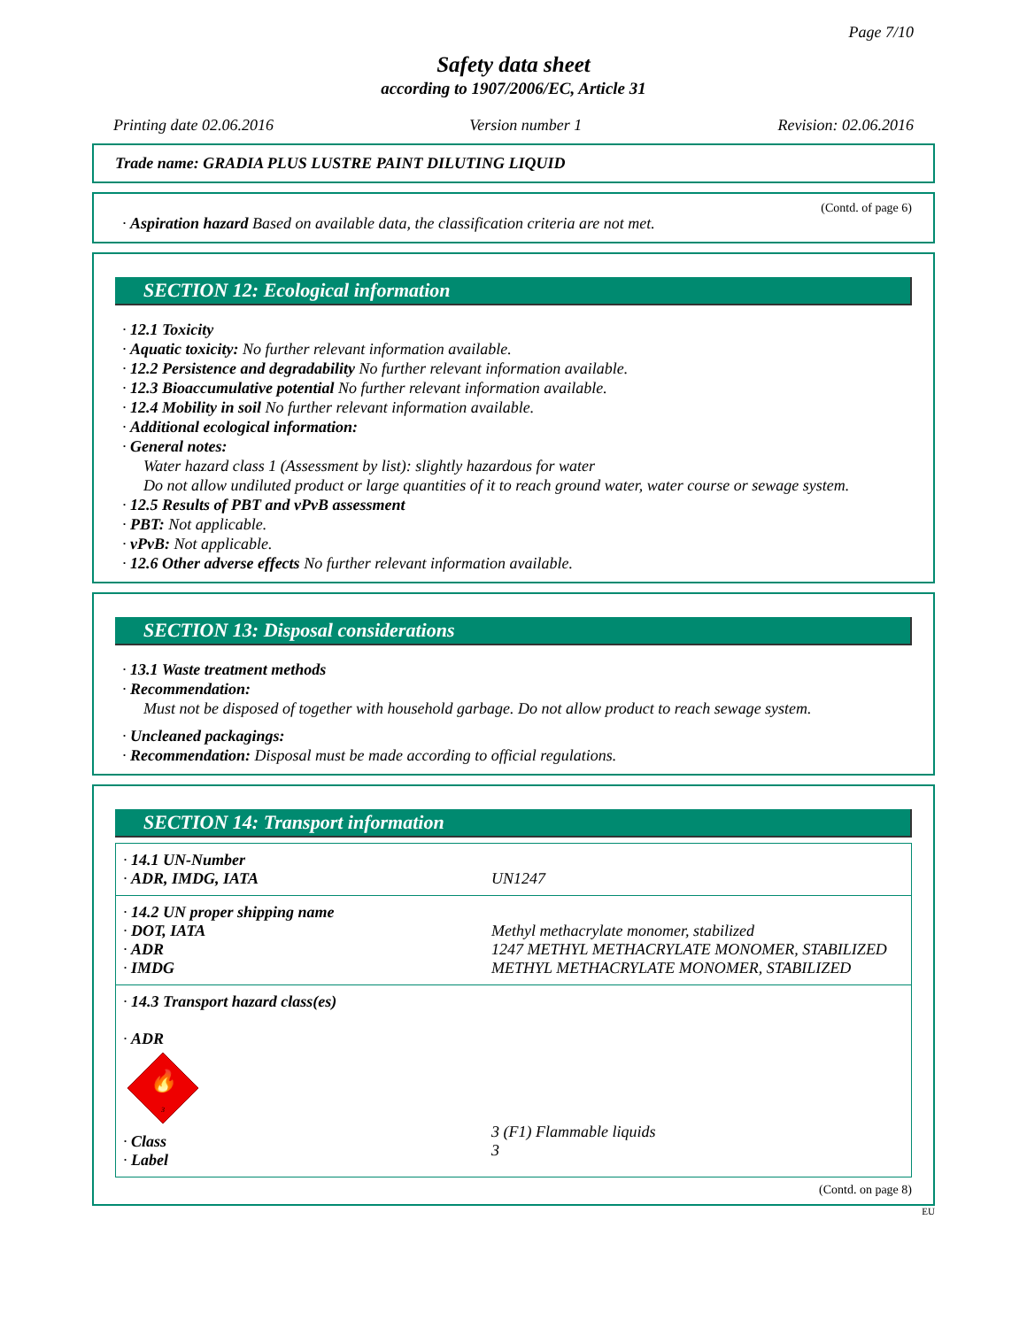Page 7/10
Safety data sheet
according to 1907/2006/EC, Article 31
Printing date 02.06.2016 Version number 1 Revision: 02.06.2016
Trade name: GRADIA PLUS LUSTRE PAINT DILUTING LIQUID
(Contd. of page 6)
· Aspiration hazard Based on available data, the classification criteria are not met.
SECTION 12: Ecological information
· 12.1 Toxicity
· Aquatic toxicity: No further relevant information available.
· 12.2 Persistence and degradability No further relevant information available.
· 12.3 Bioaccumulative potential No further relevant information available.
· 12.4 Mobility in soil No further relevant information available.
· Additional ecological information:
· General notes:
Water hazard class 1 (Assessment by list): slightly hazardous for water
Do not allow undiluted product or large quantities of it to reach ground water, water course or sewage system.
· 12.5 Results of PBT and vPvB assessment
· PBT: Not applicable.
· vPvB: Not applicable.
· 12.6 Other adverse effects No further relevant information available.
SECTION 13: Disposal considerations
· 13.1 Waste treatment methods
· Recommendation:
Must not be disposed of together with household garbage. Do not allow product to reach sewage system.
· Uncleaned packagings:
· Recommendation: Disposal must be made according to official regulations.
SECTION 14: Transport information
| · 14.1 UN-Number · ADR, IMDG, IATA | UN1247 |
| · 14.2 UN proper shipping name · DOT, IATA · ADR · IMDG | Methyl methacrylate monomer, stabilized 1247 METHYL METHACRYLATE MONOMER, STABILIZED METHYL METHACRYLATE MONOMER, STABILIZED |
| · 14.3 Transport hazard class(es) · ADR 🔥 3 · Class · Label | 3 (F1) Flammable liquids 3 |
(Contd. on page 8)
EU